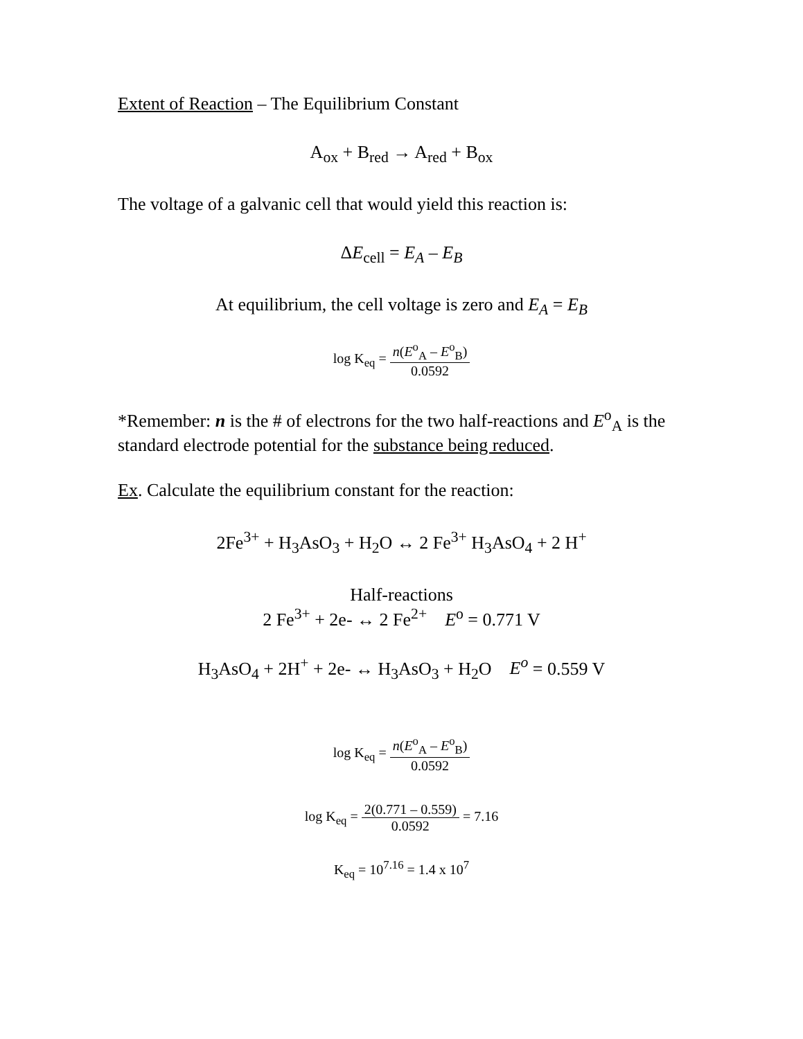Extent of Reaction – The Equilibrium Constant
A<sub>ox</sub> + B<sub>red</sub> → A<sub>red</sub> + B<sub>ox</sub>
The voltage of a galvanic cell that would yield this reaction is:
ΔE<sub>cell</sub> = E<sub>A</sub> – E<sub>B</sub>
At equilibrium, the cell voltage is zero and E<sub>A</sub> = E<sub>B</sub>
log K<sub>eq</sub> = n(E<sup>o</sup><sub>A</sub> – E<sup>o</sup><sub>B</sub>) 0.0592
*Remember: n is the # of electrons for the two half-reactions and E<sup>o</sup><sub>A</sub> is the standard electrode potential for the substance being reduced.
Ex. Calculate the equilibrium constant for the reaction:
2Fe<sup>3+</sup> + H<sub>3</sub>AsO<sub>3</sub> + H<sub>2</sub>O ↔ 2 Fe<sup>3+</sup> H<sub>3</sub>AsO<sub>4</sub> + 2 H<sup>+</sup>
Half-reactions
2 Fe<sup>3+</sup> + 2e- ↔ 2 Fe<sup>2+</sup> E<sup>o</sup> = 0.771 V
H<sub>3</sub>AsO<sub>4</sub> + 2H<sup>+</sup> + 2e- ↔ H<sub>3</sub>AsO<sub>3</sub> + H<sub>2</sub>O E<sup>o</sup> = 0.559 V
log K<sub>eq</sub> = n(E<sup>o</sup><sub>A</sub> – E<sup>o</sup><sub>B</sub>) 0.0592
log K<sub>eq</sub> = 2(0.771 – 0.559) 0.0592 = 7.16
K<sub>eq</sub> = 10<sup>7.16</sup> = 1.4 x 10<sup>7</sup>